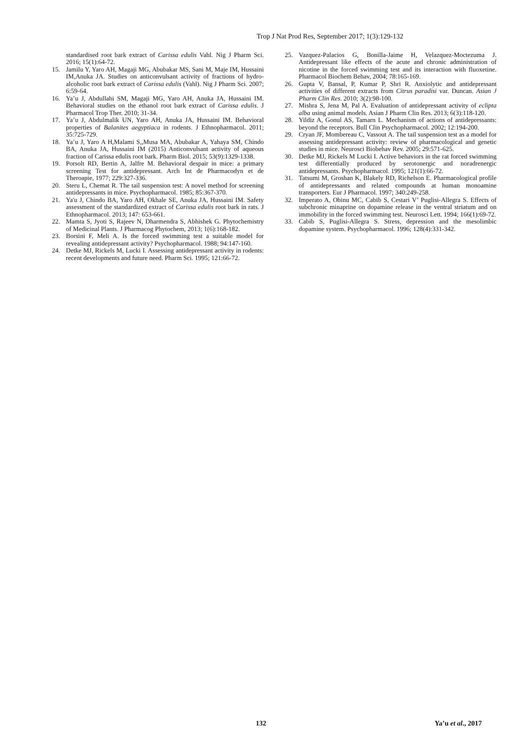Trop J Nat Prod Res, September 2017; 1(3):129-132
standardised root bark extract of Carissa edulis Vahl. Nig J Pharm Sci. 2016; 15(1):64-72.
15. Jamilu Y, Yaro AH, Magaji MG, Abubakar MS, Sani M, Maje IM, Hussaini IM,Anuka JA. Studies on anticonvulsant activity of fractions of hydro-alcoholic root bark extract of Carissa edulis (Vahl). Nig J Pharm Sci. 2007; 6:59-64.
16. Ya’u J, Abdullahi SM, Magaji MG, Yaro AH, Anuka JA, Hussaini IM. Behavioral studies on the ethanol root bark extract of Carissa edulis. J Pharmacol Trop Ther. 2010; 31-34.
17. Ya’u J, Abdulmalik UN, Yaro AH, Anuka JA, Hussaini IM. Behavioral properties of Balanites aegyptiaca in rodents. J Ethnopharmacol. 2011; 35:725-729.
18. Ya’u J, Yaro A H,Malami S,,Musa MA, Abubakar A, Yahaya SM, Chindo BA, Anuka JA, Hussaini IM (2015) Anticonvulsant activity of aqueous fraction of Carissa edulis root bark. Pharm Biol. 2015; 53(9):1329-1338.
19. Porsolt RD, Bertin A, Jalfre M. Behavioral despair in mice: a primary screening Test for antidepressant. Arch Int de Pharmacodyn et de Theroapie, 1977; 229:327-336.
20. Steru L, Chemat R. The tail suspension test: A novel method for screening antidepressants in mice. Psychopharmacol. 1985; 85:367-370.
21. Ya'u J, Chindo BA, Yaro AH, Okhale SE, Anuka JA, Hussaini IM. Safety assessment of the standardized extract of Carissa edulis root bark in rats. J Ethnopharmacol. 2013; 147: 653-661.
22. Mamta S, Jyoti S, Rajeev N, Dharmendra S, Abhishek G. Phytochemistry of Medicinal Plants. J Pharmacog Phytochem, 2013; 1(6):168-182.
23. Borsini F, Meli A. Is the forced swimming test a suitable model for revealing antidepressant activity? Psychopharmacol. 1988; 94:147-160.
24. Detke MJ, Rickels M, Lucki I. Assessing antidepressant activity in rodents: recent developments and future need. Pharm Sci. 1995; 121:66-72.
25. Vazquez-Palacios G, Bonilla-Jaime H, Velazquez-Moctezuma J. Antidepressant like effects of the acute and chronic administration of nicotine in the forced swimming test and its interaction with fluoxetine. Pharmacol Biochem Behav, 2004; 78:165-169.
26. Gupta V, Bansal, P, Kumar P, Shri R. Anxiolytic and antidepressant activities of different extracts from Citrus paradisi var. Duncan. Asian J Pharm Clin Res. 2010; 3(2):98-100.
27. Mishra S, Jena M, Pal A. Evaluation of antidepressant activity of eclipta alba using animal models. Asian J Pharm Clin Res. 2013; 6(3):118-120.
28. Yildiz A, Gonul AS, Tamarn L. Mechanism of actions of antidepressants: beyond the receptors. Bull Clin Psychopharmacol. 2002; 12:194-200.
29. Cryan JF, Mombereau C, Vassout A. The tail suspension test as a model for assessing antidepressant activity: review of pharmacological and genetic studies in mice. Neurosci Biobehav Rev. 2005; 29:571-625.
30. Detke MJ, Rickels M Lucki I. Active behaviors in the rat forced swimming test differentially produced by serotonergic and noradrenergic antidepressants. Psychopharmacol. 1995; 121(1):66-72.
31. Tatsumi M, Groshan K, Blakely RD, Richelson E. Pharmacological profile of antidepressants and related compounds at human monoamine transporters. Eur J Pharmacol. 1997; 340:249-258.
32. Imperato A, Obinu MC, Cabib S, Cestari V’ Puglisi-Allegra S. Effects of subchronic minaprine on dopamine release in the ventral striatum and on immobility in the forced swimming test. Neurosci Lett. 1994; 166(1):69-72.
33. Cabib S, Puglisi-Allegra S. Stress, depression and the mesolimbic dopamine system. Psychopharmacol. 1996; 128(4):331-342.
132 Ya’u et al., 2017